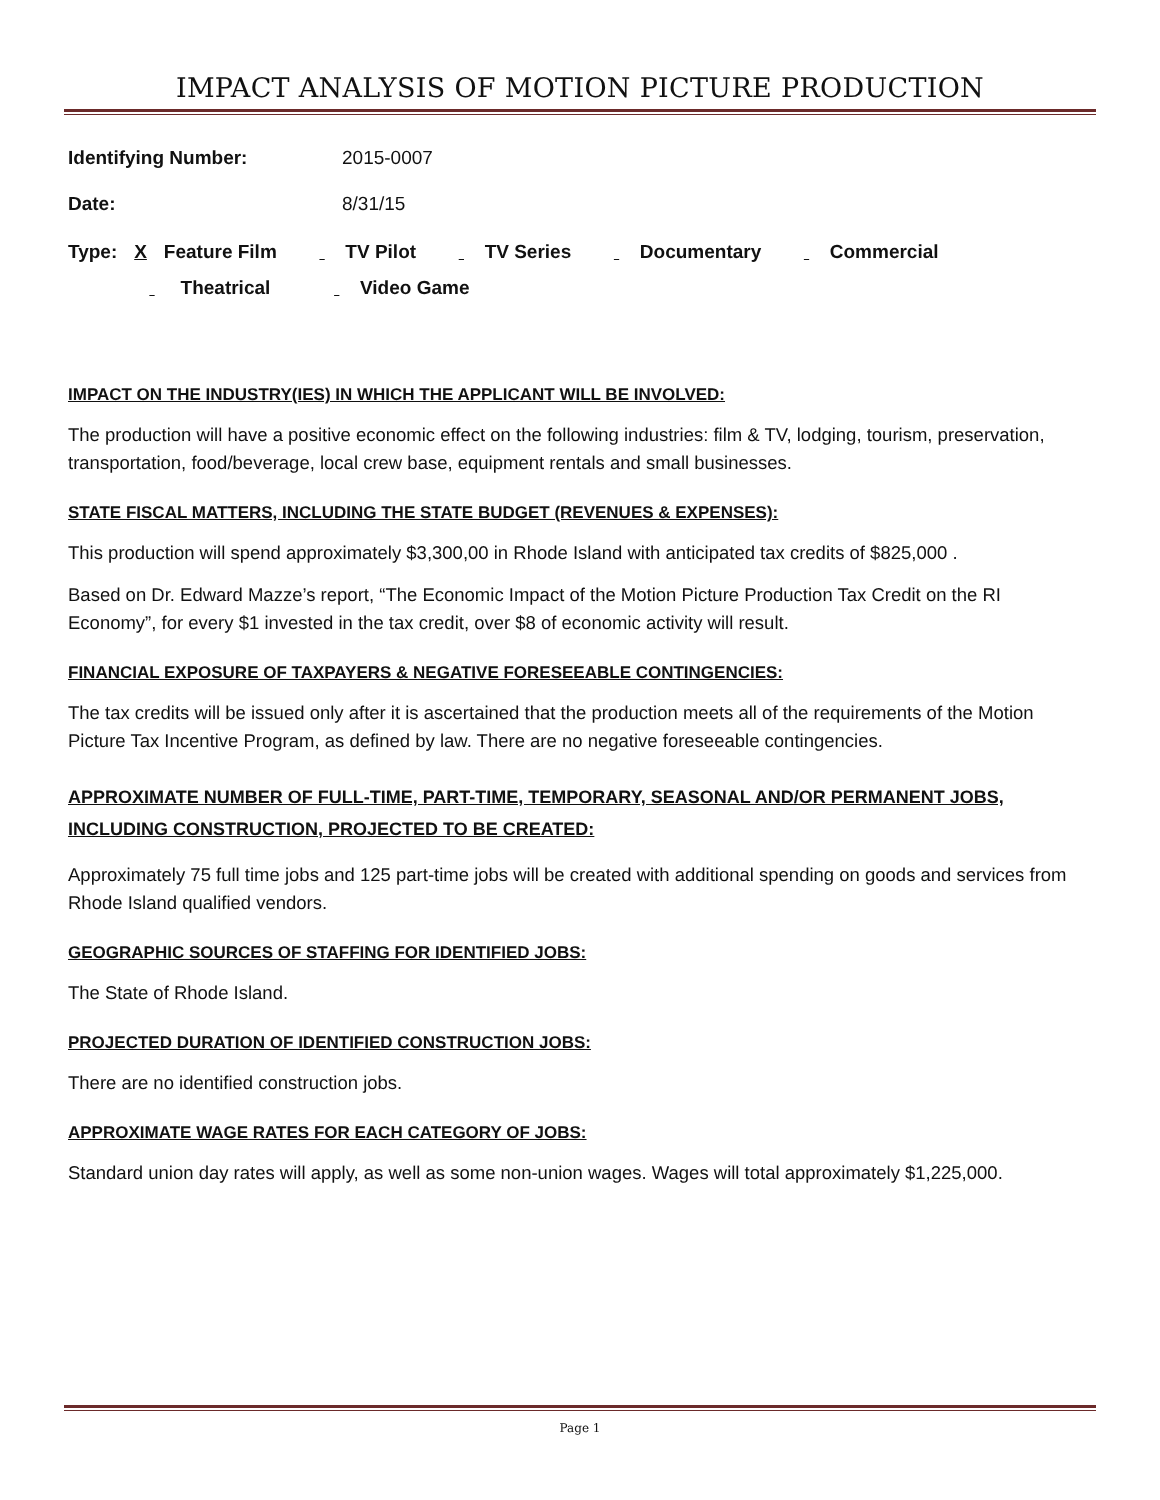IMPACT ANALYSIS OF MOTION PICTURE PRODUCTION
Identifying Number: 2015-0007
Date: 8/31/15
Type: X Feature Film TV Pilot TV Series Documentary Commercial
Theatrical Video Game
IMPACT ON THE INDUSTRY(IES) IN WHICH THE APPLICANT WILL BE INVOLVED:
The production will have a positive economic effect on the following industries: film & TV, lodging, tourism, preservation, transportation, food/beverage, local crew base, equipment rentals and small businesses.
STATE FISCAL MATTERS, INCLUDING THE STATE BUDGET (REVENUES & EXPENSES):
This production will spend approximately $3,300,00 in Rhode Island with anticipated tax credits of $825,000 .
Based on Dr. Edward Mazze’s report, “The Economic Impact of the Motion Picture Production Tax Credit on the RI Economy”, for every $1 invested in the tax credit, over $8 of economic activity will result.
FINANCIAL EXPOSURE OF TAXPAYERS & NEGATIVE FORESEEABLE CONTINGENCIES:
The tax credits will be issued only after it is ascertained that the production meets all of the requirements of the Motion Picture Tax Incentive Program, as defined by law. There are no negative foreseeable contingencies.
APPROXIMATE NUMBER OF FULL-TIME, PART-TIME, TEMPORARY, SEASONAL AND/OR PERMANENT JOBS, INCLUDING CONSTRUCTION, PROJECTED TO BE CREATED:
Approximately 75 full time jobs and 125 part-time jobs will be created with additional spending on goods and services from Rhode Island qualified vendors.
GEOGRAPHIC SOURCES OF STAFFING FOR IDENTIFIED JOBS:
The State of Rhode Island.
PROJECTED DURATION OF IDENTIFIED CONSTRUCTION JOBS:
There are no identified construction jobs.
APPROXIMATE WAGE RATES FOR EACH CATEGORY OF JOBS:
Standard union day rates will apply, as well as some non-union wages. Wages will total approximately $1,225,000.
Page 1